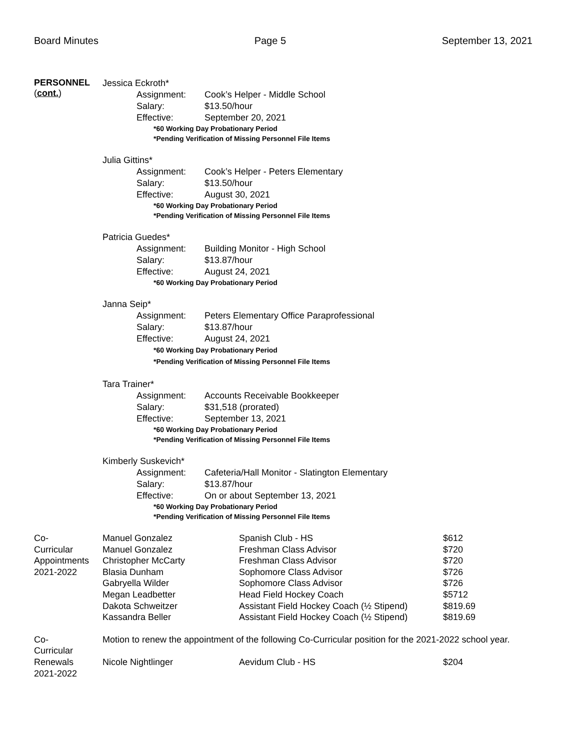Board Minutes Page 5 September 13, 2021
PERSONNEL
(cont.)
Jessica Eckroth*
Assignment: Cook’s Helper - Middle School
Salary: $13.50/hour
Effective: September 20, 2021
*60 Working Day Probationary Period
*Pending Verification of Missing Personnel File Items
Julia Gittins*
Assignment: Cook’s Helper - Peters Elementary
Salary: $13.50/hour
Effective: August 30, 2021
*60 Working Day Probationary Period
*Pending Verification of Missing Personnel File Items
Patricia Guedes*
Assignment: Building Monitor - High School
Salary: $13.87/hour
Effective: August 24, 2021
*60 Working Day Probationary Period
Janna Seip*
Assignment: Peters Elementary Office Paraprofessional
Salary: $13.87/hour
Effective: August 24, 2021
*60 Working Day Probationary Period
*Pending Verification of Missing Personnel File Items
Tara Trainer*
Assignment: Accounts Receivable Bookkeeper
Salary: $31,518 (prorated)
Effective: September 13, 2021
*60 Working Day Probationary Period
*Pending Verification of Missing Personnel File Items
Kimberly Suskevich*
Assignment: Cafeteria/Hall Monitor - Slatington Elementary
Salary: $13.87/hour
Effective: On or about September 13, 2021
*60 Working Day Probationary Period
*Pending Verification of Missing Personnel File Items
| Co- Curricular Appointments 2021-2022 | Manuel Gonzalez | Spanish Club - HS | $612 |
| | Manuel Gonzalez | Freshman Class Advisor | $720 |
| | Christopher McCarty | Freshman Class Advisor | $720 |
| | Blasia Dunham | Sophomore Class Advisor | $726 |
| | Gabryella Wilder | Sophomore Class Advisor | $726 |
| | Megan Leadbetter | Head Field Hockey Coach | $5712 |
| | Dakota Schweitzer | Assistant Field Hockey Coach (½ Stipend) | $819.69 |
| | Kassandra Beller | Assistant Field Hockey Coach (½ Stipend) | $819.69 |
| Co- Curricular Renewals 2021-2022 | Motion to renew the appointment of the following Co-Curricular position for the 2021-2022 school year. Nicole Nightlinger Aevidum Club - HS $204 | | |